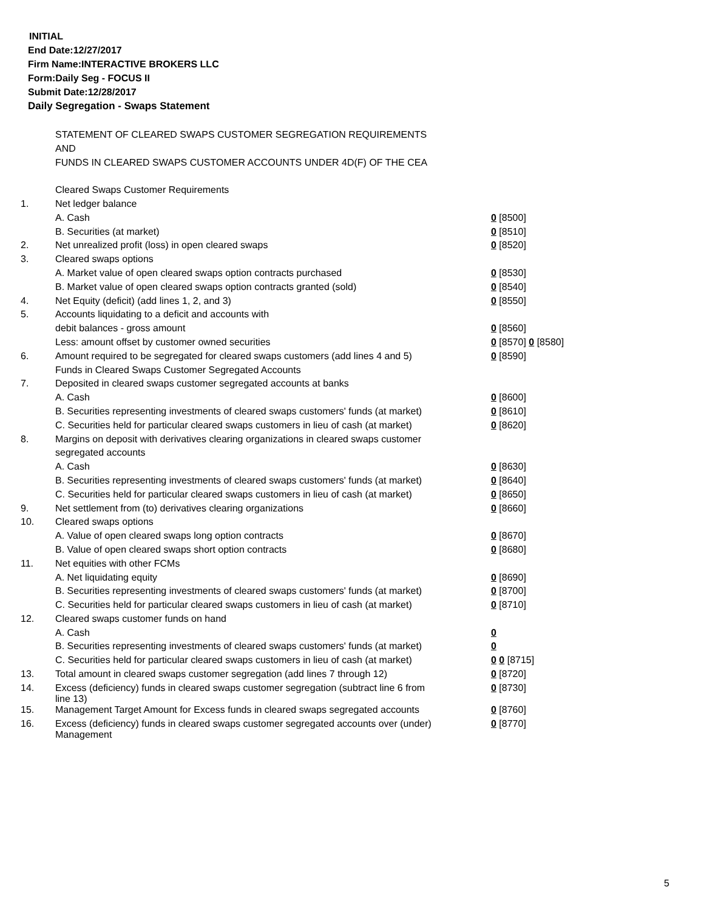INITIAL
End Date:12/27/2017
Firm Name:INTERACTIVE BROKERS LLC
Form:Daily Seg - FOCUS II
Submit Date:12/28/2017
Daily Segregation - Swaps Statement
| | STATEMENT OF CLEARED SWAPS CUSTOMER SEGREGATION REQUIREMENTS | |
| | AND | |
| | FUNDS IN CLEARED SWAPS CUSTOMER ACCOUNTS UNDER 4D(F) OF THE CEA | |
| | Cleared Swaps Customer Requirements | |
| 1. | Net ledger balance | |
| | A. Cash | 0 [8500] |
| | B. Securities (at market) | 0 [8510] |
| 2. | Net unrealized profit (loss) in open cleared swaps | 0 [8520] |
| 3. | Cleared swaps options | |
| | A. Market value of open cleared swaps option contracts purchased | 0 [8530] |
| | B. Market value of open cleared swaps option contracts granted (sold) | 0 [8540] |
| 4. | Net Equity (deficit) (add lines 1, 2, and 3) | 0 [8550] |
| 5. | Accounts liquidating to a deficit and accounts with | |
| | debit balances - gross amount | 0 [8560] |
| | Less: amount offset by customer owned securities | 0 [8570] 0 [8580] |
| 6. | Amount required to be segregated for cleared swaps customers (add lines 4 and 5) | 0 [8590] |
| | Funds in Cleared Swaps Customer Segregated Accounts | |
| 7. | Deposited in cleared swaps customer segregated accounts at banks | |
| | A. Cash | 0 [8600] |
| | B. Securities representing investments of cleared swaps customers' funds (at market) | 0 [8610] |
| | C. Securities held for particular cleared swaps customers in lieu of cash (at market) | 0 [8620] |
| 8. | Margins on deposit with derivatives clearing organizations in cleared swaps customer | |
| | segregated accounts | |
| | A. Cash | 0 [8630] |
| | B. Securities representing investments of cleared swaps customers' funds (at market) | 0 [8640] |
| | C. Securities held for particular cleared swaps customers in lieu of cash (at market) | 0 [8650] |
| 9. | Net settlement from (to) derivatives clearing organizations | 0 [8660] |
| 10. | Cleared swaps options | |
| | A. Value of open cleared swaps long option contracts | 0 [8670] |
| | B. Value of open cleared swaps short option contracts | 0 [8680] |
| 11. | Net equities with other FCMs | |
| | A. Net liquidating equity | 0 [8690] |
| | B. Securities representing investments of cleared swaps customers' funds (at market) | 0 [8700] |
| | C. Securities held for particular cleared swaps customers in lieu of cash (at market) | 0 [8710] |
| 12. | Cleared swaps customer funds on hand | |
| | A. Cash | 0 |
| | B. Securities representing investments of cleared swaps customers' funds (at market) | 0 |
| | C. Securities held for particular cleared swaps customers in lieu of cash (at market) | 0 0 [8715] |
| 13. | Total amount in cleared swaps customer segregation (add lines 7 through 12) | 0 [8720] |
| 14. | Excess (deficiency) funds in cleared swaps customer segregation (subtract line 6 from line 13) | 0 [8730] |
| 15. | Management Target Amount for Excess funds in cleared swaps segregated accounts | 0 [8760] |
| 16. | Excess (deficiency) funds in cleared swaps customer segregated accounts over (under) Management | 0 [8770] |
5